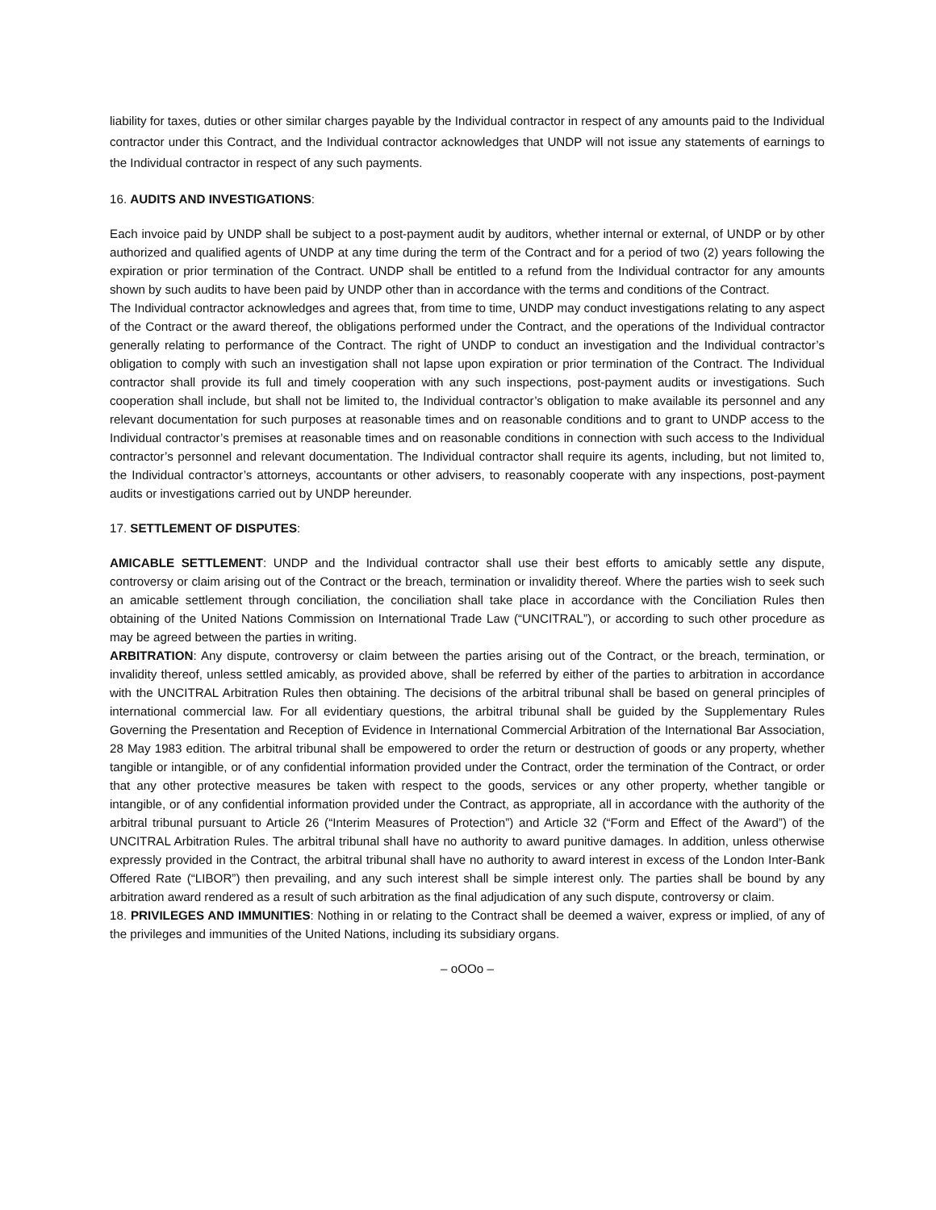liability for taxes, duties or other similar charges payable by the Individual contractor in respect of any amounts paid to the Individual contractor under this Contract, and the Individual contractor acknowledges that UNDP will not issue any statements of earnings to the Individual contractor in respect of any such payments.
16. AUDITS AND INVESTIGATIONS:
Each invoice paid by UNDP shall be subject to a post-payment audit by auditors, whether internal or external, of UNDP or by other authorized and qualified agents of UNDP at any time during the term of the Contract and for a period of two (2) years following the expiration or prior termination of the Contract. UNDP shall be entitled to a refund from the Individual contractor for any amounts shown by such audits to have been paid by UNDP other than in accordance with the terms and conditions of the Contract.
The Individual contractor acknowledges and agrees that, from time to time, UNDP may conduct investigations relating to any aspect of the Contract or the award thereof, the obligations performed under the Contract, and the operations of the Individual contractor generally relating to performance of the Contract. The right of UNDP to conduct an investigation and the Individual contractor’s obligation to comply with such an investigation shall not lapse upon expiration or prior termination of the Contract. The Individual contractor shall provide its full and timely cooperation with any such inspections, post-payment audits or investigations. Such cooperation shall include, but shall not be limited to, the Individual contractor’s obligation to make available its personnel and any relevant documentation for such purposes at reasonable times and on reasonable conditions and to grant to UNDP access to the Individual contractor’s premises at reasonable times and on reasonable conditions in connection with such access to the Individual contractor’s personnel and relevant documentation. The Individual contractor shall require its agents, including, but not limited to, the Individual contractor’s attorneys, accountants or other advisers, to reasonably cooperate with any inspections, post-payment audits or investigations carried out by UNDP hereunder.
17. SETTLEMENT OF DISPUTES:
AMICABLE SETTLEMENT: UNDP and the Individual contractor shall use their best efforts to amicably settle any dispute, controversy or claim arising out of the Contract or the breach, termination or invalidity thereof. Where the parties wish to seek such an amicable settlement through conciliation, the conciliation shall take place in accordance with the Conciliation Rules then obtaining of the United Nations Commission on International Trade Law (“UNCITRAL”), or according to such other procedure as may be agreed between the parties in writing.
ARBITRATION: Any dispute, controversy or claim between the parties arising out of the Contract, or the breach, termination, or invalidity thereof, unless settled amicably, as provided above, shall be referred by either of the parties to arbitration in accordance with the UNCITRAL Arbitration Rules then obtaining. The decisions of the arbitral tribunal shall be based on general principles of international commercial law. For all evidentiary questions, the arbitral tribunal shall be guided by the Supplementary Rules Governing the Presentation and Reception of Evidence in International Commercial Arbitration of the International Bar Association, 28 May 1983 edition. The arbitral tribunal shall be empowered to order the return or destruction of goods or any property, whether tangible or intangible, or of any confidential information provided under the Contract, order the termination of the Contract, or order that any other protective measures be taken with respect to the goods, services or any other property, whether tangible or intangible, or of any confidential information provided under the Contract, as appropriate, all in accordance with the authority of the arbitral tribunal pursuant to Article 26 (“Interim Measures of Protection”) and Article 32 (“Form and Effect of the Award”) of the UNCITRAL Arbitration Rules. The arbitral tribunal shall have no authority to award punitive damages. In addition, unless otherwise expressly provided in the Contract, the arbitral tribunal shall have no authority to award interest in excess of the London Inter-Bank Offered Rate (“LIBOR”) then prevailing, and any such interest shall be simple interest only. The parties shall be bound by any arbitration award rendered as a result of such arbitration as the final adjudication of any such dispute, controversy or claim.
18. PRIVILEGES AND IMMUNITIES: Nothing in or relating to the Contract shall be deemed a waiver, express or implied, of any of the privileges and immunities of the United Nations, including its subsidiary organs.
– oOOo –